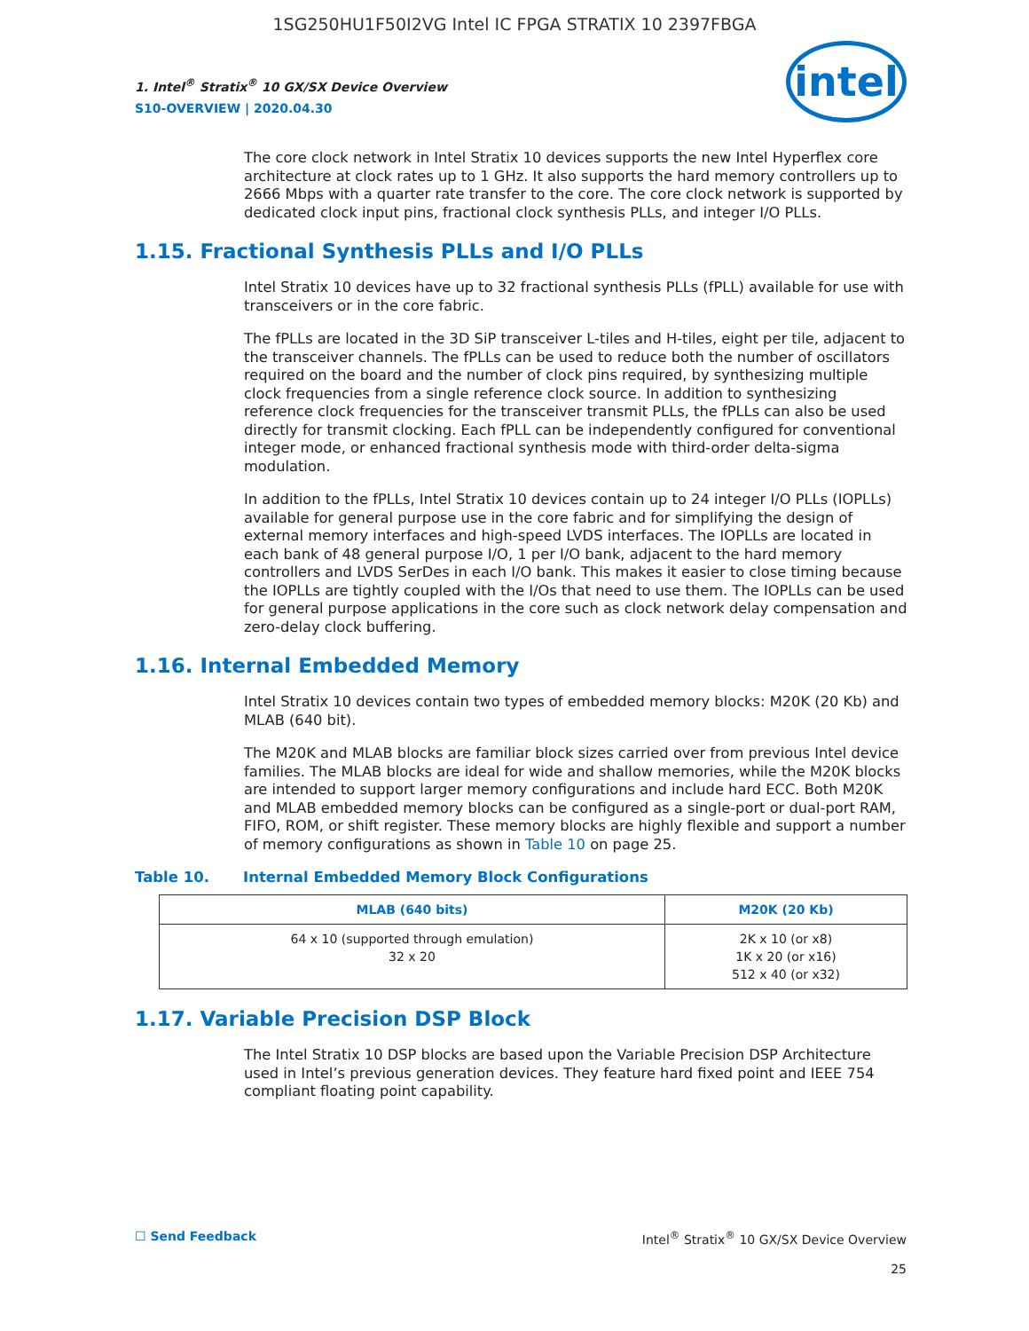1SG250HU1F50I2VG Intel IC FPGA STRATIX 10 2397FBGA
1. Intel<sup>®</sup> Stratix<sup>®</sup> 10 GX/SX Device Overview
S10-OVERVIEW | 2020.04.30
intel
The core clock network in Intel Stratix 10 devices supports the new Intel Hyperflex core architecture at clock rates up to 1 GHz. It also supports the hard memory controllers up to 2666 Mbps with a quarter rate transfer to the core. The core clock network is supported by dedicated clock input pins, fractional clock synthesis PLLs, and integer I/O PLLs.
1.15. Fractional Synthesis PLLs and I/O PLLs
Intel Stratix 10 devices have up to 32 fractional synthesis PLLs (fPLL) available for use with transceivers or in the core fabric.
The fPLLs are located in the 3D SiP transceiver L-tiles and H-tiles, eight per tile, adjacent to the transceiver channels. The fPLLs can be used to reduce both the number of oscillators required on the board and the number of clock pins required, by synthesizing multiple clock frequencies from a single reference clock source. In addition to synthesizing reference clock frequencies for the transceiver transmit PLLs, the fPLLs can also be used directly for transmit clocking. Each fPLL can be independently configured for conventional integer mode, or enhanced fractional synthesis mode with third-order delta-sigma modulation.
In addition to the fPLLs, Intel Stratix 10 devices contain up to 24 integer I/O PLLs (IOPLLs) available for general purpose use in the core fabric and for simplifying the design of external memory interfaces and high-speed LVDS interfaces. The IOPLLs are located in each bank of 48 general purpose I/O, 1 per I/O bank, adjacent to the hard memory controllers and LVDS SerDes in each I/O bank. This makes it easier to close timing because the IOPLLs are tightly coupled with the I/Os that need to use them. The IOPLLs can be used for general purpose applications in the core such as clock network delay compensation and zero-delay clock buffering.
1.16. Internal Embedded Memory
Intel Stratix 10 devices contain two types of embedded memory blocks: M20K (20 Kb) and MLAB (640 bit).
The M20K and MLAB blocks are familiar block sizes carried over from previous Intel device families. The MLAB blocks are ideal for wide and shallow memories, while the M20K blocks are intended to support larger memory configurations and include hard ECC. Both M20K and MLAB embedded memory blocks can be configured as a single-port or dual-port RAM, FIFO, ROM, or shift register. These memory blocks are highly flexible and support a number of memory configurations as shown in Table 10 on page 25.
Table 10. Internal Embedded Memory Block Configurations
| MLAB (640 bits) | M20K (20 Kb) |
| --- | --- |
| 64 x 10 (supported through emulation) 32 x 20 | 2K x 10 (or x8) 1K x 20 (or x16) 512 x 40 (or x32) |
1.17. Variable Precision DSP Block
The Intel Stratix 10 DSP blocks are based upon the Variable Precision DSP Architecture used in Intel’s previous generation devices. They feature hard fixed point and IEEE 754 compliant floating point capability.
☐ Send Feedback Intel<sup>®</sup> Stratix<sup>®</sup> 10 GX/SX Device Overview
25